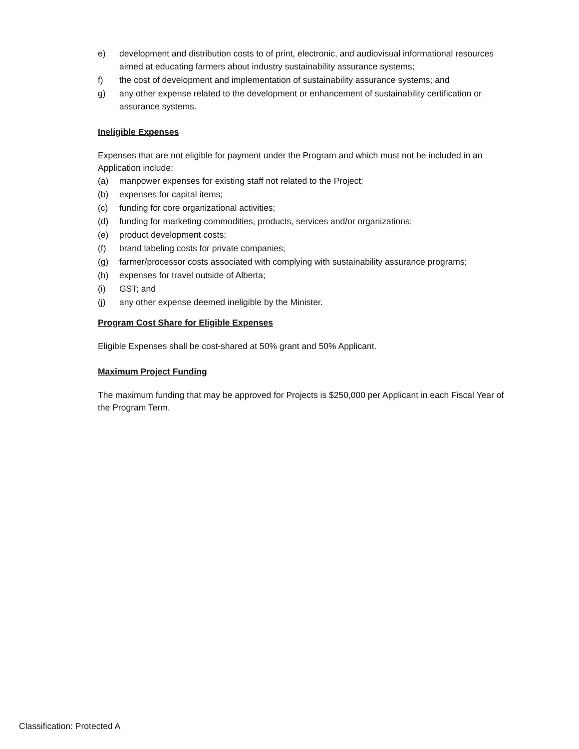e) development and distribution costs to of print, electronic, and audiovisual informational resources aimed at educating farmers about industry sustainability assurance systems;
f) the cost of development and implementation of sustainability assurance systems; and
g) any other expense related to the development or enhancement of sustainability certification or assurance systems.
Ineligible Expenses
Expenses that are not eligible for payment under the Program and which must not be included in an Application include:
(a) manpower expenses for existing staff not related to the Project;
(b) expenses for capital items;
(c) funding for core organizational activities;
(d) funding for marketing commodities, products, services and/or organizations;
(e) product development costs;
(f) brand labeling costs for private companies;
(g) farmer/processor costs associated with complying with sustainability assurance programs;
(h) expenses for travel outside of Alberta;
(i) GST; and
(j) any other expense deemed ineligible by the Minister.
Program Cost Share for Eligible Expenses
Eligible Expenses shall be cost-shared at 50% grant and 50% Applicant.
Maximum Project Funding
The maximum funding that may be approved for Projects is $250,000 per Applicant in each Fiscal Year of the Program Term.
Classification: Protected A